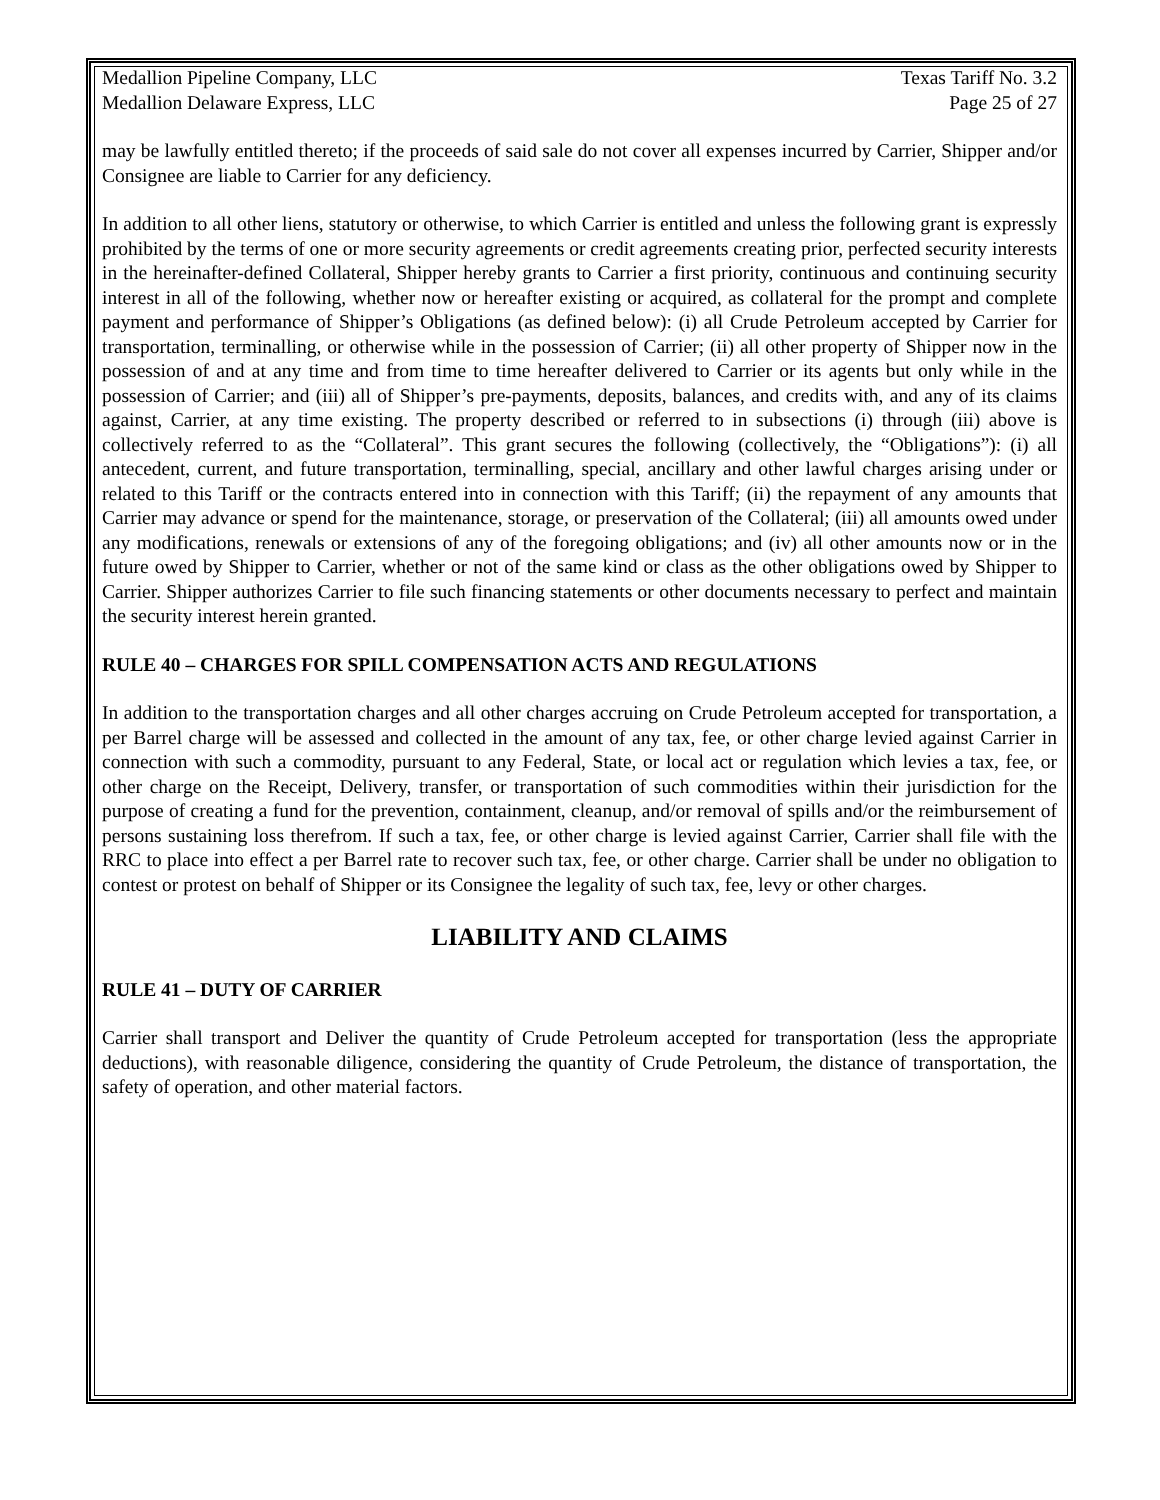Medallion Pipeline Company, LLC
Medallion Delaware Express, LLC
Texas Tariff No. 3.2
Page 25 of 27
may be lawfully entitled thereto; if the proceeds of said sale do not cover all expenses incurred by Carrier, Shipper and/or Consignee are liable to Carrier for any deficiency.
In addition to all other liens, statutory or otherwise, to which Carrier is entitled and unless the following grant is expressly prohibited by the terms of one or more security agreements or credit agreements creating prior, perfected security interests in the hereinafter-defined Collateral, Shipper hereby grants to Carrier a first priority, continuous and continuing security interest in all of the following, whether now or hereafter existing or acquired, as collateral for the prompt and complete payment and performance of Shipper’s Obligations (as defined below): (i) all Crude Petroleum accepted by Carrier for transportation, terminalling, or otherwise while in the possession of Carrier; (ii) all other property of Shipper now in the possession of and at any time and from time to time hereafter delivered to Carrier or its agents but only while in the possession of Carrier; and (iii) all of Shipper’s pre-payments, deposits, balances, and credits with, and any of its claims against, Carrier, at any time existing. The property described or referred to in subsections (i) through (iii) above is collectively referred to as the “Collateral”. This grant secures the following (collectively, the “Obligations”): (i) all antecedent, current, and future transportation, terminalling, special, ancillary and other lawful charges arising under or related to this Tariff or the contracts entered into in connection with this Tariff; (ii) the repayment of any amounts that Carrier may advance or spend for the maintenance, storage, or preservation of the Collateral; (iii) all amounts owed under any modifications, renewals or extensions of any of the foregoing obligations; and (iv) all other amounts now or in the future owed by Shipper to Carrier, whether or not of the same kind or class as the other obligations owed by Shipper to Carrier. Shipper authorizes Carrier to file such financing statements or other documents necessary to perfect and maintain the security interest herein granted.
RULE 40 – CHARGES FOR SPILL COMPENSATION ACTS AND REGULATIONS
In addition to the transportation charges and all other charges accruing on Crude Petroleum accepted for transportation, a per Barrel charge will be assessed and collected in the amount of any tax, fee, or other charge levied against Carrier in connection with such a commodity, pursuant to any Federal, State, or local act or regulation which levies a tax, fee, or other charge on the Receipt, Delivery, transfer, or transportation of such commodities within their jurisdiction for the purpose of creating a fund for the prevention, containment, cleanup, and/or removal of spills and/or the reimbursement of persons sustaining loss therefrom. If such a tax, fee, or other charge is levied against Carrier, Carrier shall file with the RRC to place into effect a per Barrel rate to recover such tax, fee, or other charge. Carrier shall be under no obligation to contest or protest on behalf of Shipper or its Consignee the legality of such tax, fee, levy or other charges.
LIABILITY AND CLAIMS
RULE 41 – DUTY OF CARRIER
Carrier shall transport and Deliver the quantity of Crude Petroleum accepted for transportation (less the appropriate deductions), with reasonable diligence, considering the quantity of Crude Petroleum, the distance of transportation, the safety of operation, and other material factors.